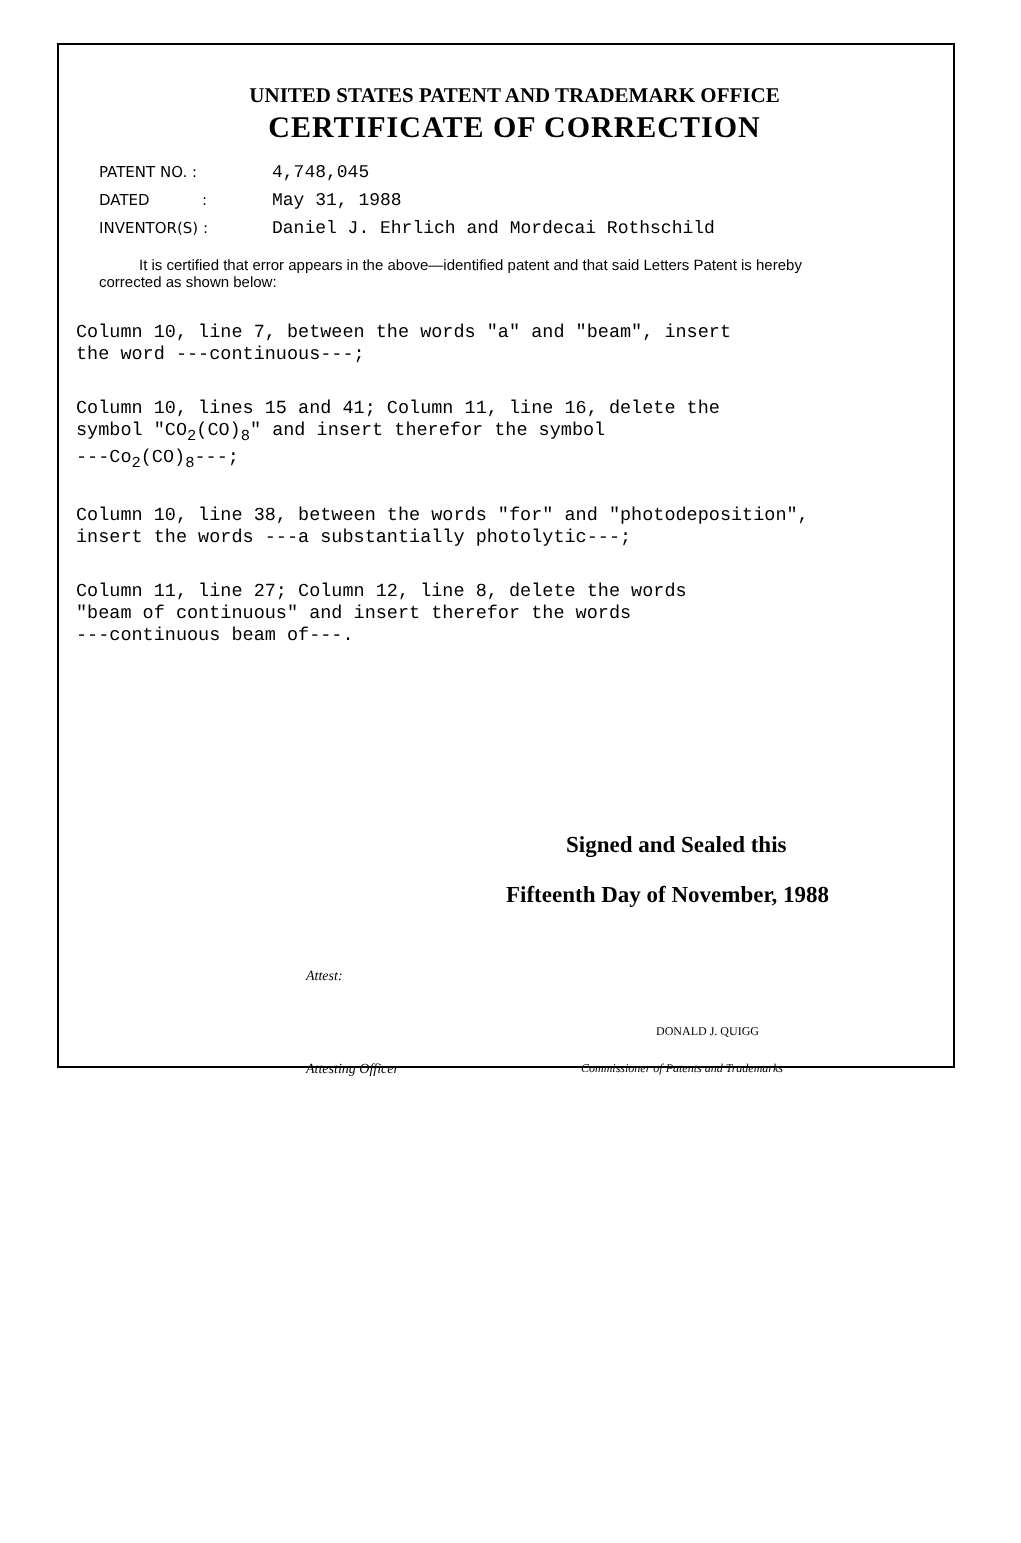UNITED STATES PATENT AND TRADEMARK OFFICE
CERTIFICATE OF CORRECTION
| PATENT NO. : | 4,748,045 |
| DATED : | May 31, 1988 |
| INVENTOR(S) : | Daniel J. Ehrlich and Mordecai Rothschild |
It is certified that error appears in the above—identified patent and that said Letters Patent is hereby corrected as shown below:
Column 10, line 7, between the words "a" and "beam", insert
the word ---continuous---;
Column 10, lines 15 and 41; Column 11, line 16, delete the
symbol "CO<sub>2</sub>(CO)<sub>8</sub>" and insert therefor the symbol
---Co<sub>2</sub>(CO)<sub>8</sub>---;
Column 10, line 38, between the words "for" and "photodeposition",
insert the words ---a substantially photolytic---;
Column 11, line 27; Column 12, line 8, delete the words
"beam of continuous" and insert therefor the words
---continuous beam of---.
Signed and Sealed this
Fifteenth Day of November, 1988
Attest:
DONALD J. QUIGG
Attesting Officer Commissioner of Patents and Trademarks